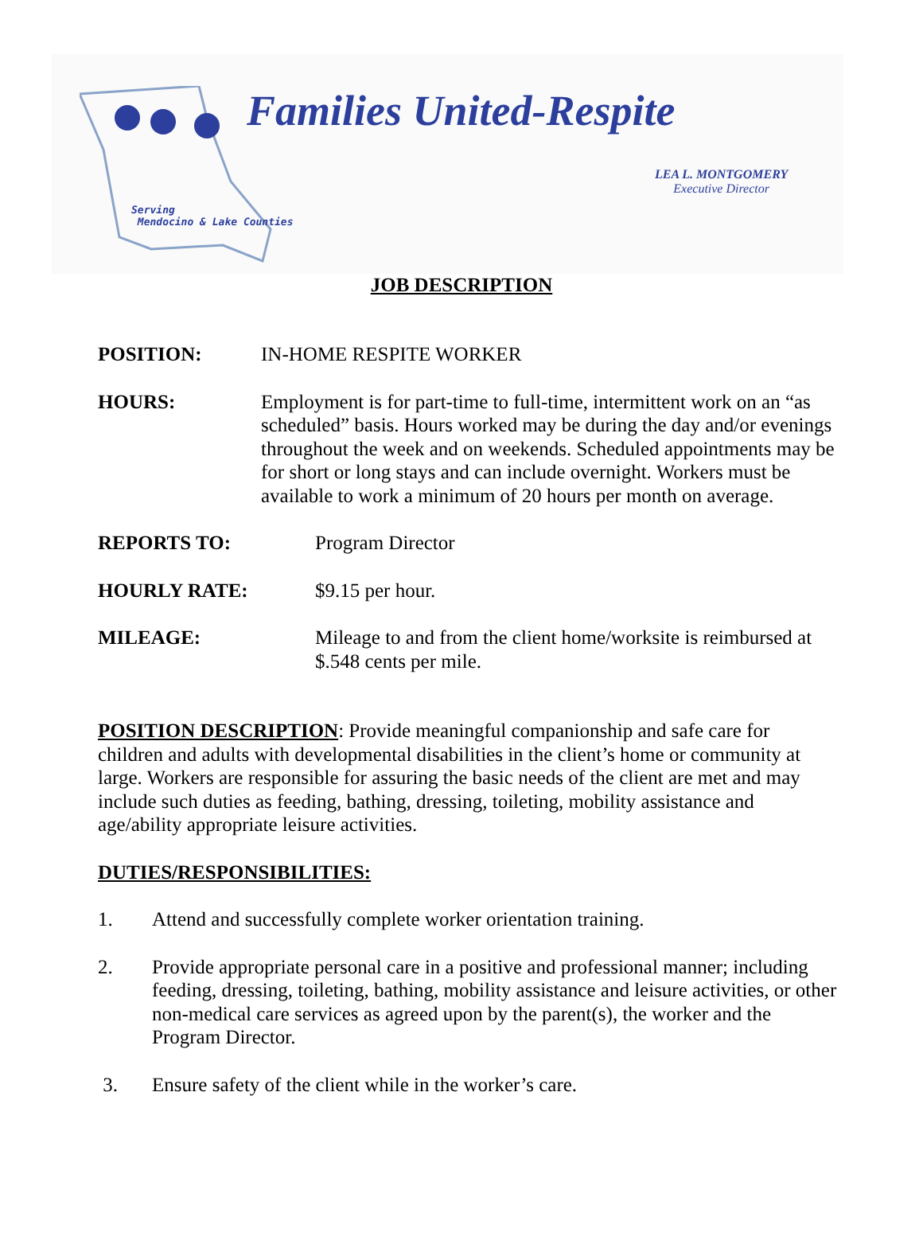Families United-Respite
LEA L. MONTGOMERY
Executive Director
Serving
Mendocino & Lake Counties
JOB DESCRIPTION
POSITION: IN-HOME RESPITE WORKER
HOURS: Employment is for part-time to full-time, intermittent work on an “as scheduled” basis. Hours worked may be during the day and/or evenings throughout the week and on weekends. Scheduled appointments may be for short or long stays and can include overnight. Workers must be available to work a minimum of 20 hours per month on average.
REPORTS TO: Program Director
HOURLY RATE: $9.15 per hour.
MILEAGE: Mileage to and from the client home/worksite is reimbursed at $.548 cents per mile.
POSITION DESCRIPTION: Provide meaningful companionship and safe care for children and adults with developmental disabilities in the client’s home or community at large. Workers are responsible for assuring the basic needs of the client are met and may include such duties as feeding, bathing, dressing, toileting, mobility assistance and age/ability appropriate leisure activities.
DUTIES/RESPONSIBILITIES:
1. Attend and successfully complete worker orientation training.
2. Provide appropriate personal care in a positive and professional manner; including feeding, dressing, toileting, bathing, mobility assistance and leisure activities, or other non-medical care services as agreed upon by the parent(s), the worker and the Program Director.
3. Ensure safety of the client while in the worker’s care.